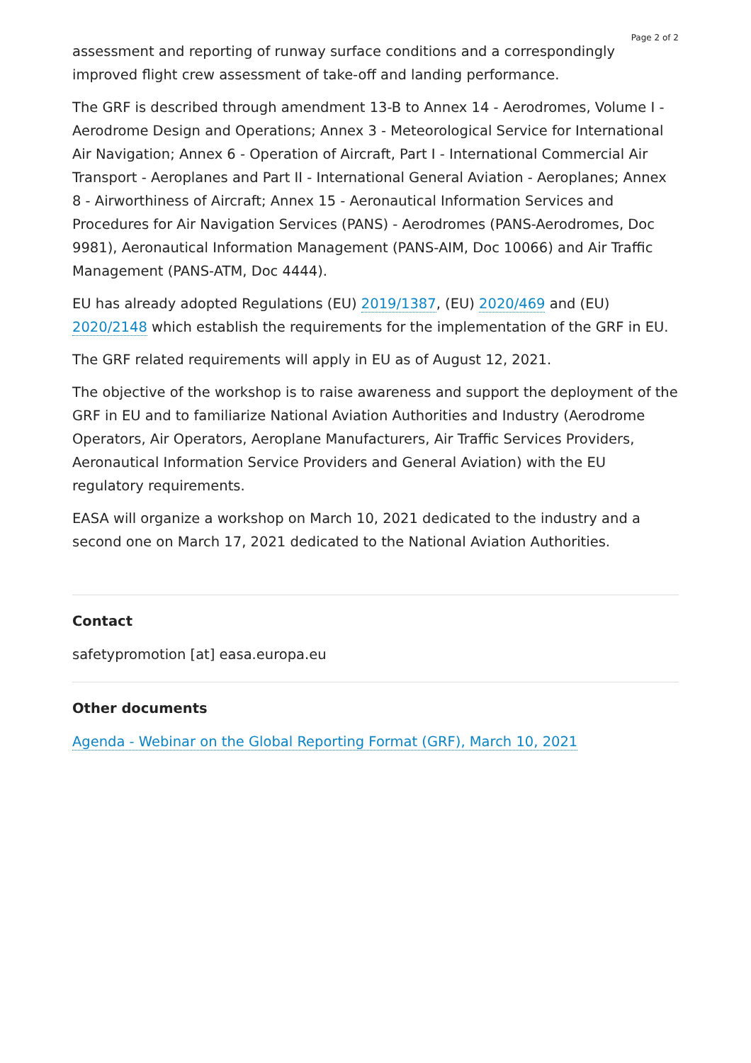Page 2 of 2
assessment and reporting of runway surface conditions and a correspondingly improved flight crew assessment of take-off and landing performance.
The GRF is described through amendment 13-B to Annex 14 - Aerodromes, Volume I - Aerodrome Design and Operations; Annex 3 - Meteorological Service for International Air Navigation; Annex 6 - Operation of Aircraft, Part I - International Commercial Air Transport - Aeroplanes and Part II - International General Aviation - Aeroplanes; Annex 8 - Airworthiness of Aircraft; Annex 15 - Aeronautical Information Services and Procedures for Air Navigation Services (PANS) - Aerodromes (PANS-Aerodromes, Doc 9981), Aeronautical Information Management (PANS-AIM, Doc 10066) and Air Traffic Management (PANS-ATM, Doc 4444).
EU has already adopted Regulations (EU) 2019/1387, (EU) 2020/469 and (EU) 2020/2148 which establish the requirements for the implementation of the GRF in EU.
The GRF related requirements will apply in EU as of August 12, 2021.
The objective of the workshop is to raise awareness and support the deployment of the GRF in EU and to familiarize National Aviation Authorities and Industry (Aerodrome Operators, Air Operators, Aeroplane Manufacturers, Air Traffic Services Providers, Aeronautical Information Service Providers and General Aviation) with the EU regulatory requirements.
EASA will organize a workshop on March 10, 2021 dedicated to the industry and a second one on March 17, 2021 dedicated to the National Aviation Authorities.
Contact
safetypromotion [at] easa.europa.eu
Other documents
Agenda - Webinar on the Global Reporting Format (GRF), March 10, 2021